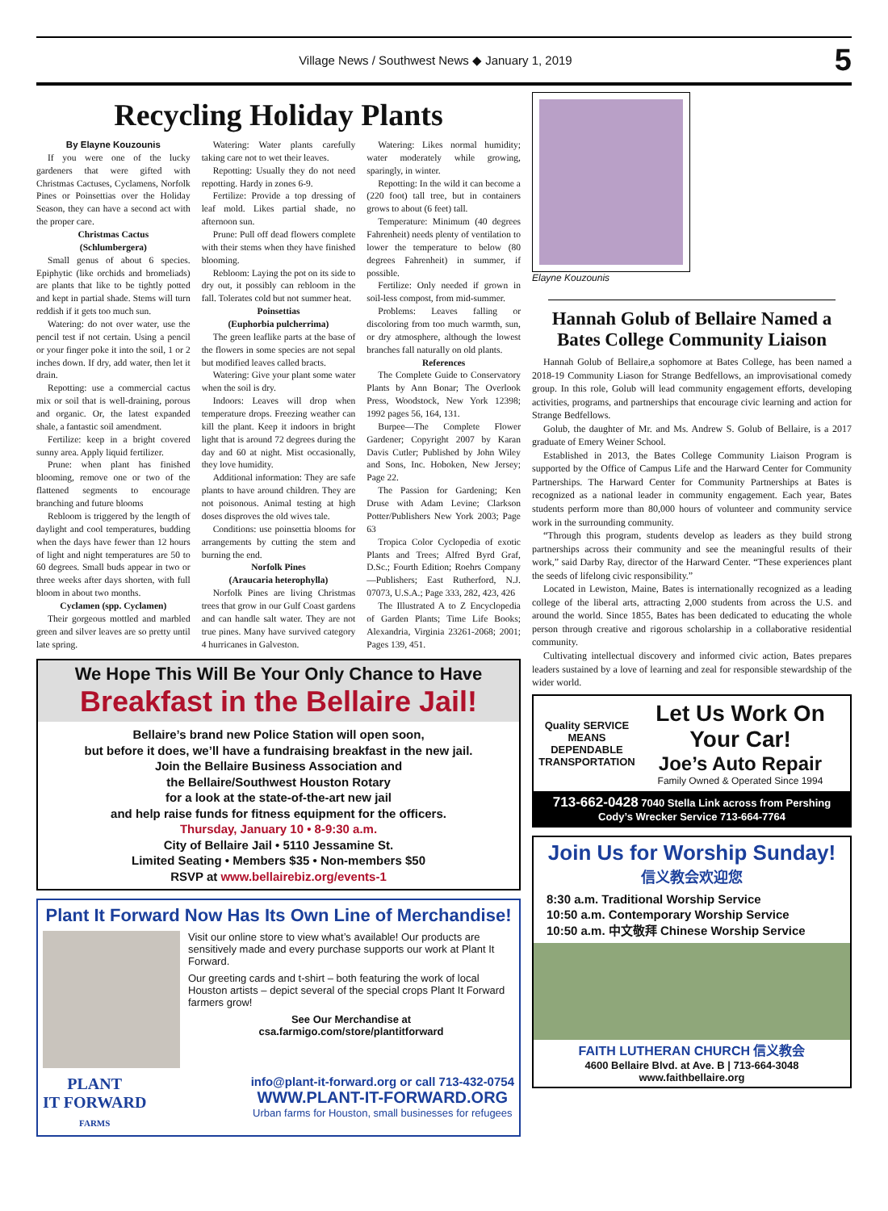Village News / Southwest News ◆ January 1, 2019 5
Recycling Holiday Plants
By Elayne Kouzounis
If you were one of the lucky gardeners that were gifted with Christmas Cactuses, Cyclamens, Norfolk Pines or Poinsettias over the Holiday Season, they can have a second act with the proper care.
Christmas Cactus
(Schlumbergera)
Small genus of about 6 species. Epiphytic (like orchids and bromeliads) are plants that like to be tightly potted and kept in partial shade. Stems will turn reddish if it gets too much sun.
Watering: do not over water, use the pencil test if not certain. Using a pencil or your finger poke it into the soil, 1 or 2 inches down. If dry, add water, then let it drain.
Repotting: use a commercial cactus mix or soil that is well-draining, porous and organic. Or, the latest expanded shale, a fantastic soil amendment.
Fertilize: keep in a bright covered sunny area. Apply liquid fertilizer.
Prune: when plant has finished blooming, remove one or two of the flattened segments to encourage branching and future blooms
Rebloom is triggered by the length of daylight and cool temperatures, budding when the days have fewer than 12 hours of light and night temperatures are 50 to 60 degrees. Small buds appear in two or three weeks after days shorten, with full bloom in about two months.
Cyclamen (spp. Cyclamen)
Their gorgeous mottled and marbled green and silver leaves are so pretty until late spring.
Watering: Water plants carefully taking care not to wet their leaves.
Repotting: Usually they do not need repotting. Hardy in zones 6-9.
Fertilize: Provide a top dressing of leaf mold. Likes partial shade, no afternoon sun.
Prune: Pull off dead flowers complete with their stems when they have finished blooming.
Rebloom: Laying the pot on its side to dry out, it possibly can rebloom in the fall. Tolerates cold but not summer heat.
Poinsettias
(Euphorbia pulcherrima)
The green leaflike parts at the base of the flowers in some species are not sepal but modified leaves called bracts.
Watering: Give your plant some water when the soil is dry.
Indoors: Leaves will drop when temperature drops. Freezing weather can kill the plant. Keep it indoors in bright light that is around 72 degrees during the day and 60 at night. Mist occasionally, they love humidity.
Additional information: They are safe plants to have around children. They are not poisonous. Animal testing at high doses disproves the old wives tale.
Conditions: use poinsettia blooms for arrangements by cutting the stem and burning the end.
Norfolk Pines
(Araucaria heterophylla)
Norfolk Pines are living Christmas trees that grow in our Gulf Coast gardens and can handle salt water. They are not true pines. Many have survived category 4 hurricanes in Galveston.
Watering: Likes normal humidity; water moderately while growing, sparingly, in winter.
Repotting: In the wild it can become a (220 foot) tall tree, but in containers grows to about (6 feet) tall.
Temperature: Minimum (40 degrees Fahrenheit) needs plenty of ventilation to lower the temperature to below (80 degrees Fahrenheit) in summer, if possible.
Fertilize: Only needed if grown in soil-less compost, from mid-summer.
Problems: Leaves falling or discoloring from too much warmth, sun, or dry atmosphere, although the lowest branches fall naturally on old plants.
References
The Complete Guide to Conservatory Plants by Ann Bonar; The Overlook Press, Woodstock, New York 12398; 1992 pages 56, 164, 131.
Burpee—The Complete Flower Gardener; Copyright 2007 by Karan Davis Cutler; Published by John Wiley and Sons, Inc. Hoboken, New Jersey; Page 22.
The Passion for Gardening; Ken Druse with Adam Levine; Clarkson Potter/Publishers New York 2003; Page 63
Tropica Color Cyclopedia of exotic Plants and Trees; Alfred Byrd Graf, D.Sc.; Fourth Edition; Roehrs Company—Publishers; East Rutherford, N.J. 07073, U.S.A.; Page 333, 282, 423, 426
The Illustrated A to Z Encyclopedia of Garden Plants; Time Life Books; Alexandria, Virginia 23261-2068; 2001; Pages 139, 451.
We Hope This Will Be Your Only Chance to Have
Breakfast in the Bellaire Jail!
Bellaire’s brand new Police Station will open soon,
but before it does, we’ll have a fundraising breakfast in the new jail.
Join the Bellaire Business Association and
the Bellaire/Southwest Houston Rotary
for a look at the state-of-the-art new jail
and help raise funds for fitness equipment for the officers.
Thursday, January 10 • 8-9:30 a.m.
City of Bellaire Jail • 5110 Jessamine St.
Limited Seating • Members $35 • Non-members $50
RSVP at www.bellairebiz.org/events-1
Plant It Forward Now Has Its Own Line of Merchandise!
Visit our online store to view what’s available! Our products are sensitively made and every purchase supports our work at Plant It Forward.
Our greeting cards and t-shirt – both featuring the work of local Houston artists – depict several of the special crops Plant It Forward farmers grow!
See Our Merchandise at
csa.farmigo.com/store/plantitforward
PLANT
IT FORWARD
FARMS
info@plant-it-forward.org or call 713-432-0754
WWW.PLANT-IT-FORWARD.ORG
Urban farms for Houston, small businesses for refugees
Elayne Kouzounis
Hannah Golub of Bellaire Named a Bates College Community Liaison
Hannah Golub of Bellaire,a sophomore at Bates College, has been named a 2018-19 Community Liason for Strange Bedfellows, an improvisational comedy group. In this role, Golub will lead community engagement efforts, developing activities, programs, and partnerships that encourage civic learning and action for Strange Bedfellows.
Golub, the daughter of Mr. and Ms. Andrew S. Golub of Bellaire, is a 2017 graduate of Emery Weiner School.
Established in 2013, the Bates College Community Liaison Program is supported by the Office of Campus Life and the Harward Center for Community Partnerships. The Harward Center for Community Partnerships at Bates is recognized as a national leader in community engagement. Each year, Bates students perform more than 80,000 hours of volunteer and community service work in the surrounding community.
“Through this program, students develop as leaders as they build strong partnerships across their community and see the meaningful results of their work,” said Darby Ray, director of the Harward Center. “These experiences plant the seeds of lifelong civic responsibility.”
Located in Lewiston, Maine, Bates is internationally recognized as a leading college of the liberal arts, attracting 2,000 students from across the U.S. and around the world. Since 1855, Bates has been dedicated to educating the whole person through creative and rigorous scholarship in a collaborative residential community.
Cultivating intellectual discovery and informed civic action, Bates prepares leaders sustained by a love of learning and zeal for responsible stewardship of the wider world.
Quality SERVICE
MEANS DEPENDABLE TRANSPORTATION
Let Us Work On Your Car!
Joe’s Auto Repair
Family Owned & Operated Since 1994
713-662-0428 7040 Stella Link across from Pershing
Cody’s Wrecker Service 713-664-7764
Join Us for Worship Sunday!
信义教会欢迎您
8:30 a.m. Traditional Worship Service
10:50 a.m. Contemporary Worship Service
10:50 a.m. 中文敬拜 Chinese Worship Service
FAITH LUTHERAN CHURCH 信义教会
4600 Bellaire Blvd. at Ave. B | 713-664-3048
www.faithbellaire.org